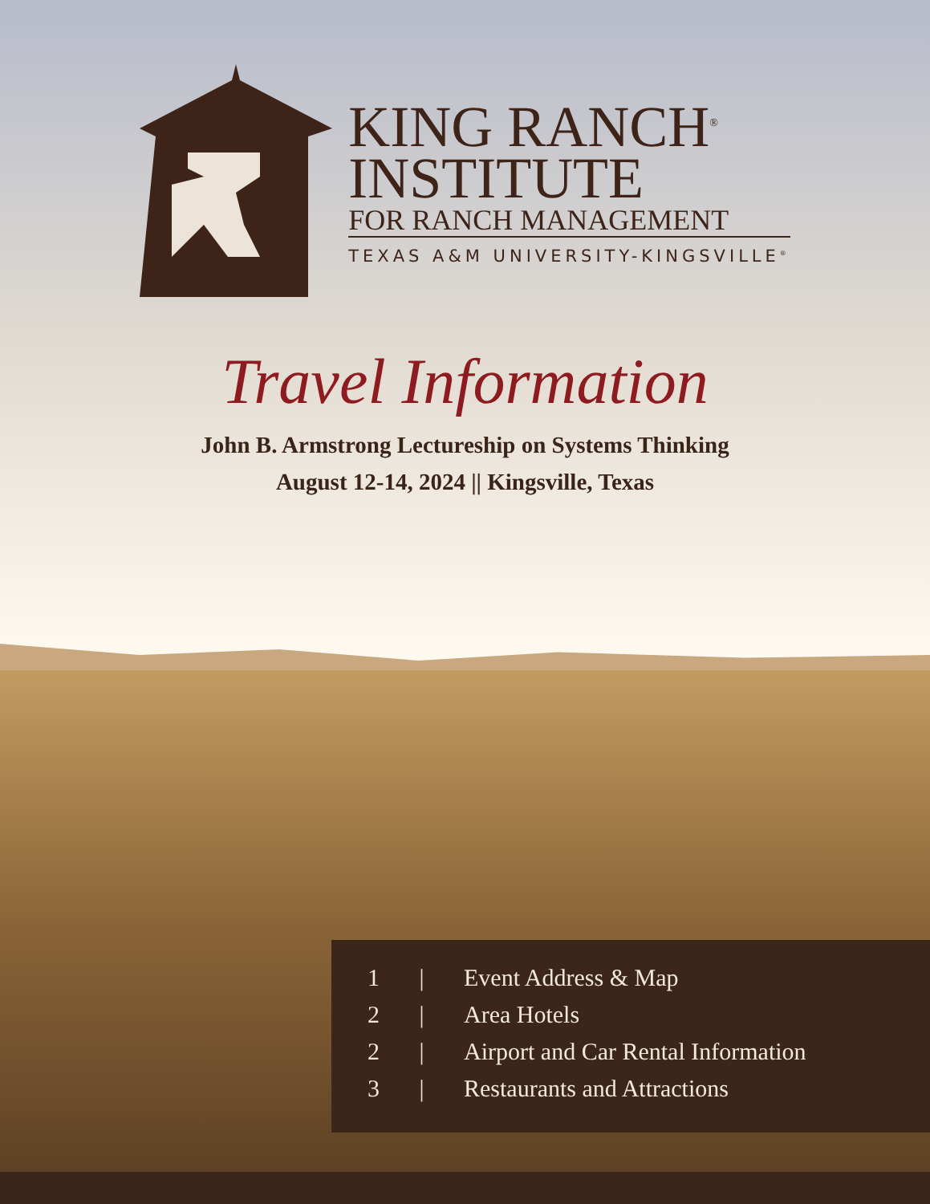KING RANCH<sup>®</sup>
INSTITUTE
FOR RANCH MANAGEMENT
TEXAS A&M UNIVERSITY-KINGSVILLE<sup>®</sup>
Travel Information
John B. Armstrong Lectureship on Systems Thinking
August 12-14, 2024 || Kingsville, Texas
1 | Event Address & Map
2 | Area Hotels
2 | Airport and Car Rental Information
3 | Restaurants and Attractions